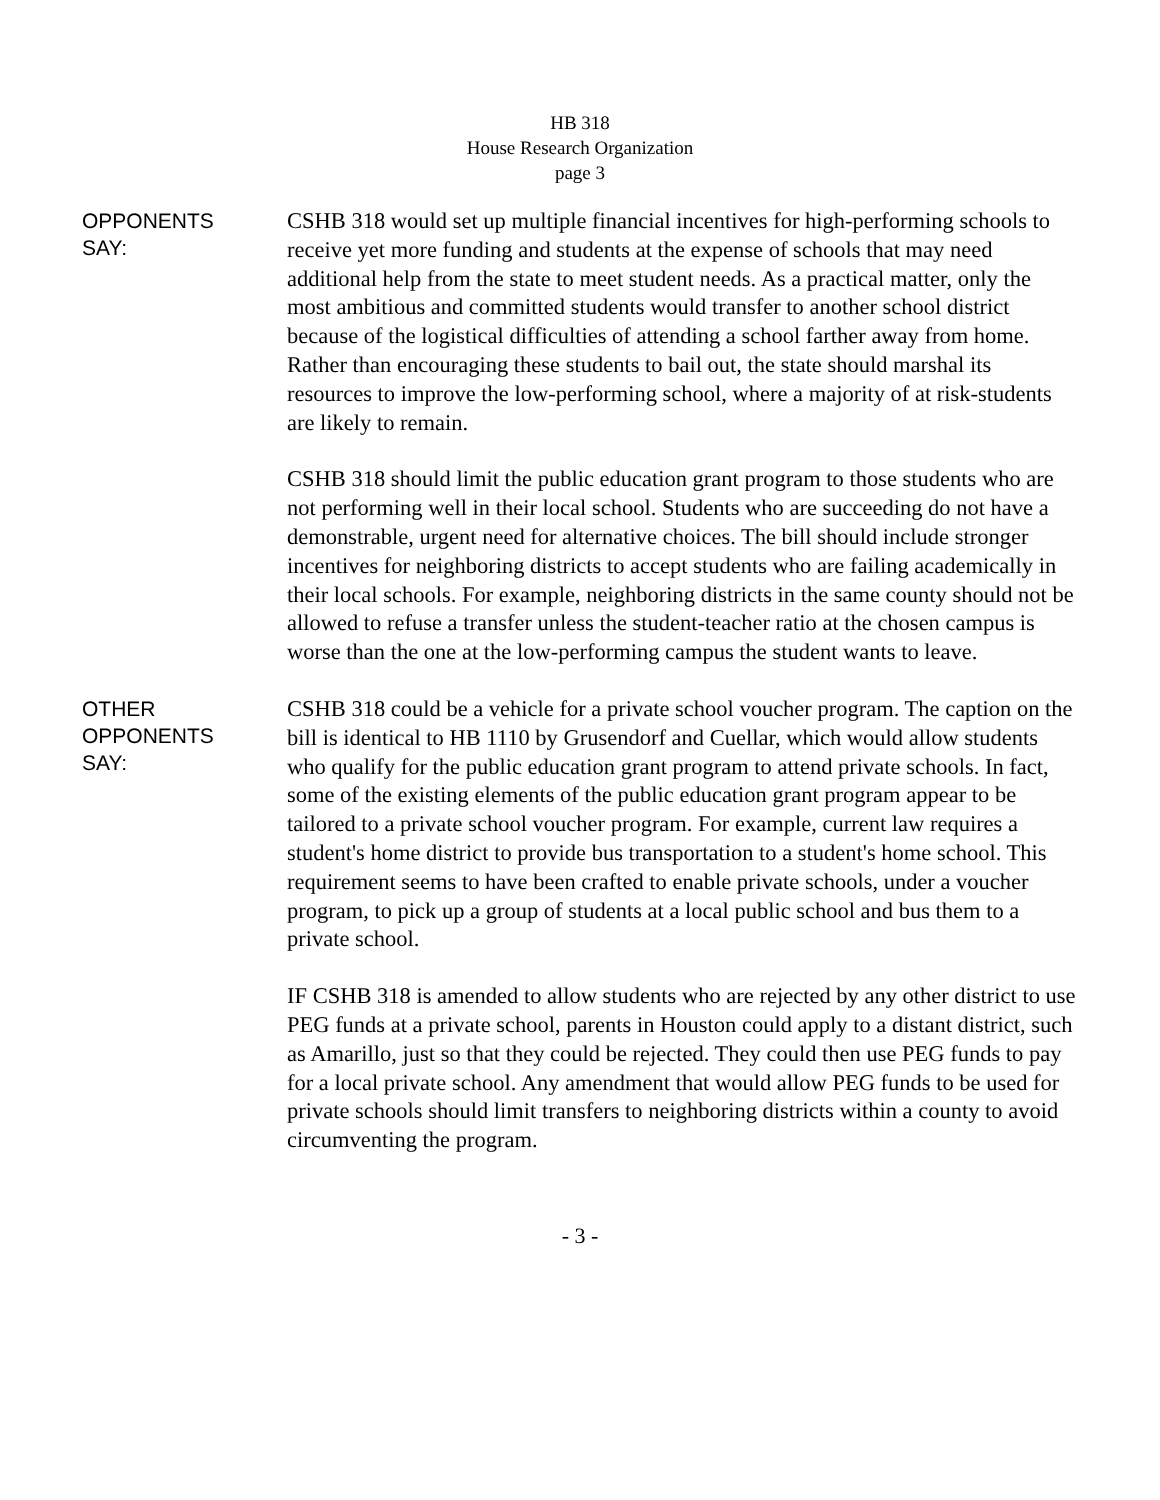HB 318
House Research Organization
page 3
OPPONENTS
SAY:
CSHB 318 would set up multiple financial incentives for high-performing schools to receive yet more funding and students at the expense of schools that may need additional help from the state to meet student needs. As a practical matter, only the most ambitious and committed students would transfer to another school district because of the logistical difficulties of attending a school farther away from home. Rather than encouraging these students to bail out, the state should marshal its resources to improve the low-performing school, where a majority of at risk-students are likely to remain.
CSHB 318 should limit the public education grant program to those students who are not performing well in their local school. Students who are succeeding do not have a demonstrable, urgent need for alternative choices. The bill should include stronger incentives for neighboring districts to accept students who are failing academically in their local schools. For example, neighboring districts in the same county should not be allowed to refuse a transfer unless the student-teacher ratio at the chosen campus is worse than the one at the low-performing campus the student wants to leave.
OTHER
OPPONENTS
SAY:
CSHB 318 could be a vehicle for a private school voucher program. The caption on the bill is identical to HB 1110 by Grusendorf and Cuellar, which would allow students who qualify for the public education grant program to attend private schools. In fact, some of the existing elements of the public education grant program appear to be tailored to a private school voucher program. For example, current law requires a student's home district to provide bus transportation to a student's home school. This requirement seems to have been crafted to enable private schools, under a voucher program, to pick up a group of students at a local public school and bus them to a private school.
IF CSHB 318 is amended to allow students who are rejected by any other district to use PEG funds at a private school, parents in Houston could apply to a distant district, such as Amarillo, just so that they could be rejected. They could then use PEG funds to pay for a local private school. Any amendment that would allow PEG funds to be used for private schools should limit transfers to neighboring districts within a county to avoid circumventing the program.
- 3 -